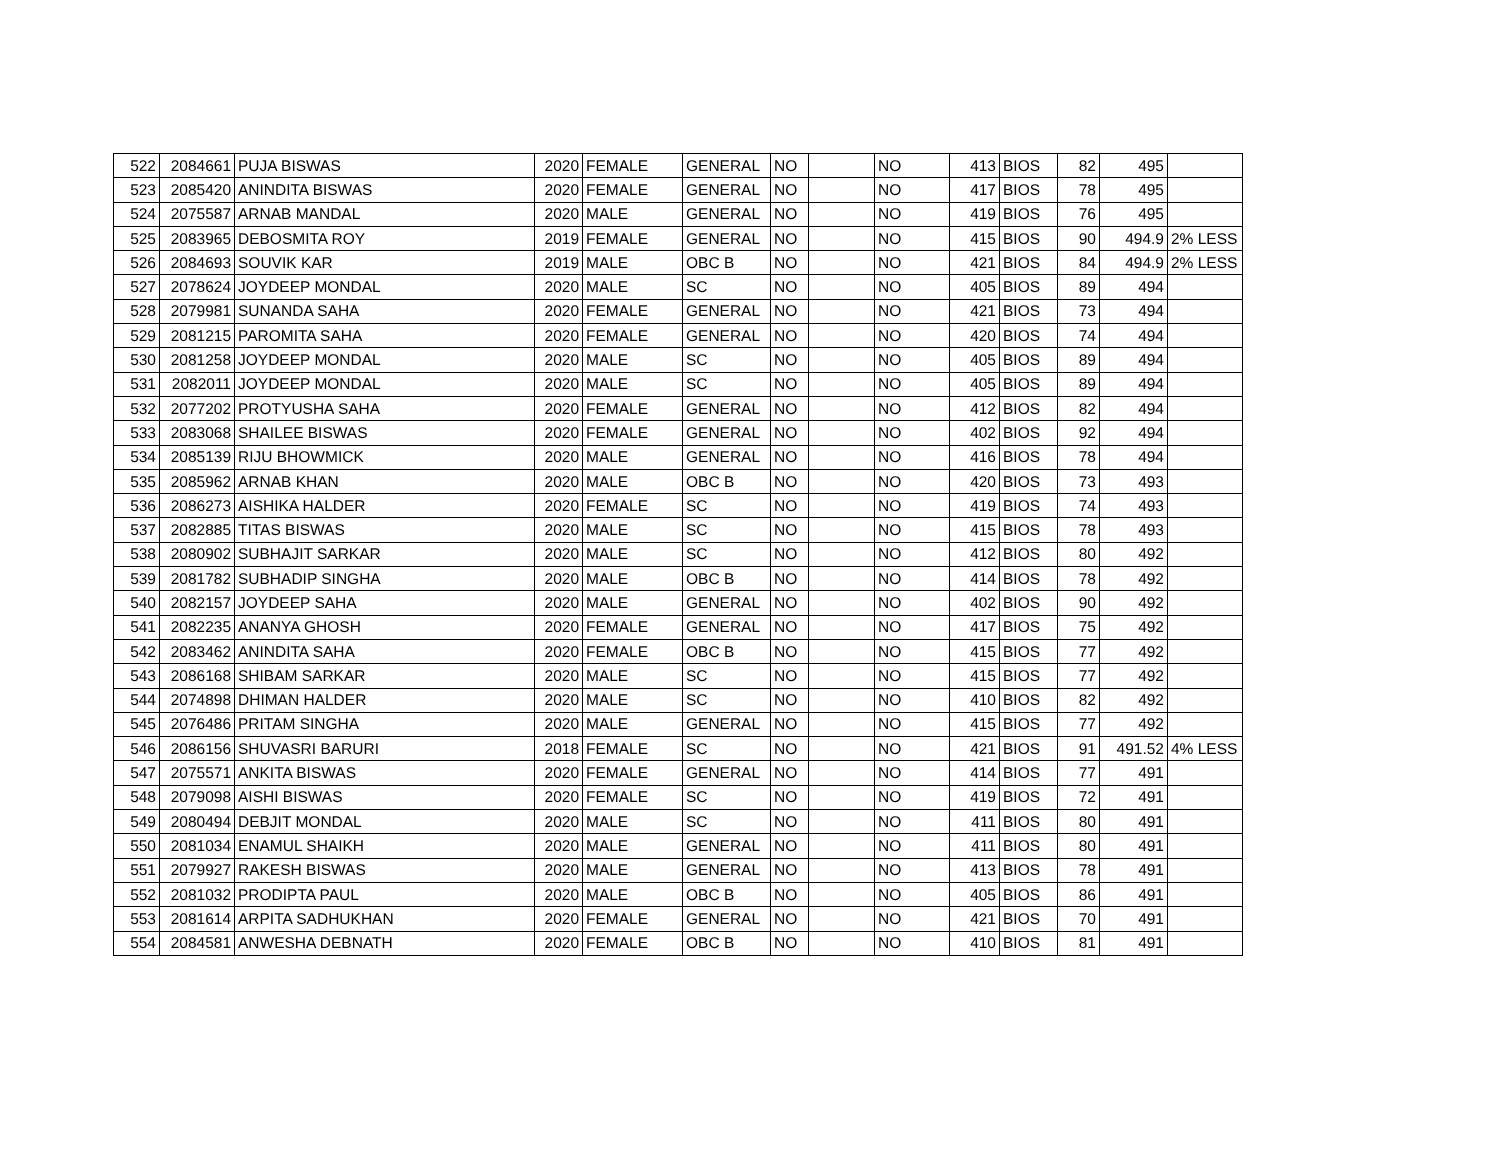| 522 | 2084661 | PUJA BISWAS | 2020 | FEMALE | GENERAL | NO | | NO | 413 | BIOS | 82 | 495 | |
| 523 | 2085420 | ANINDITA BISWAS | 2020 | FEMALE | GENERAL | NO | | NO | 417 | BIOS | 78 | 495 | |
| 524 | 2075587 | ARNAB MANDAL | 2020 | MALE | GENERAL | NO | | NO | 419 | BIOS | 76 | 495 | |
| 525 | 2083965 | DEBOSMITA ROY | 2019 | FEMALE | GENERAL | NO | | NO | 415 | BIOS | 90 | 494.9 | 2% LESS |
| 526 | 2084693 | SOUVIK KAR | 2019 | MALE | OBC B | NO | | NO | 421 | BIOS | 84 | 494.9 | 2% LESS |
| 527 | 2078624 | JOYDEEP MONDAL | 2020 | MALE | SC | NO | | NO | 405 | BIOS | 89 | 494 | |
| 528 | 2079981 | SUNANDA SAHA | 2020 | FEMALE | GENERAL | NO | | NO | 421 | BIOS | 73 | 494 | |
| 529 | 2081215 | PAROMITA SAHA | 2020 | FEMALE | GENERAL | NO | | NO | 420 | BIOS | 74 | 494 | |
| 530 | 2081258 | JOYDEEP MONDAL | 2020 | MALE | SC | NO | | NO | 405 | BIOS | 89 | 494 | |
| 531 | 2082011 | JOYDEEP MONDAL | 2020 | MALE | SC | NO | | NO | 405 | BIOS | 89 | 494 | |
| 532 | 2077202 | PROTYUSHA SAHA | 2020 | FEMALE | GENERAL | NO | | NO | 412 | BIOS | 82 | 494 | |
| 533 | 2083068 | SHAILEE BISWAS | 2020 | FEMALE | GENERAL | NO | | NO | 402 | BIOS | 92 | 494 | |
| 534 | 2085139 | RIJU BHOWMICK | 2020 | MALE | GENERAL | NO | | NO | 416 | BIOS | 78 | 494 | |
| 535 | 2085962 | ARNAB KHAN | 2020 | MALE | OBC B | NO | | NO | 420 | BIOS | 73 | 493 | |
| 536 | 2086273 | AISHIKA HALDER | 2020 | FEMALE | SC | NO | | NO | 419 | BIOS | 74 | 493 | |
| 537 | 2082885 | TITAS BISWAS | 2020 | MALE | SC | NO | | NO | 415 | BIOS | 78 | 493 | |
| 538 | 2080902 | SUBHAJIT SARKAR | 2020 | MALE | SC | NO | | NO | 412 | BIOS | 80 | 492 | |
| 539 | 2081782 | SUBHADIP SINGHA | 2020 | MALE | OBC B | NO | | NO | 414 | BIOS | 78 | 492 | |
| 540 | 2082157 | JOYDEEP SAHA | 2020 | MALE | GENERAL | NO | | NO | 402 | BIOS | 90 | 492 | |
| 541 | 2082235 | ANANYA GHOSH | 2020 | FEMALE | GENERAL | NO | | NO | 417 | BIOS | 75 | 492 | |
| 542 | 2083462 | ANINDITA SAHA | 2020 | FEMALE | OBC B | NO | | NO | 415 | BIOS | 77 | 492 | |
| 543 | 2086168 | SHIBAM SARKAR | 2020 | MALE | SC | NO | | NO | 415 | BIOS | 77 | 492 | |
| 544 | 2074898 | DHIMAN HALDER | 2020 | MALE | SC | NO | | NO | 410 | BIOS | 82 | 492 | |
| 545 | 2076486 | PRITAM SINGHA | 2020 | MALE | GENERAL | NO | | NO | 415 | BIOS | 77 | 492 | |
| 546 | 2086156 | SHUVASRI BARURI | 2018 | FEMALE | SC | NO | | NO | 421 | BIOS | 91 | 491.52 | 4% LESS |
| 547 | 2075571 | ANKITA BISWAS | 2020 | FEMALE | GENERAL | NO | | NO | 414 | BIOS | 77 | 491 | |
| 548 | 2079098 | AISHI BISWAS | 2020 | FEMALE | SC | NO | | NO | 419 | BIOS | 72 | 491 | |
| 549 | 2080494 | DEBJIT MONDAL | 2020 | MALE | SC | NO | | NO | 411 | BIOS | 80 | 491 | |
| 550 | 2081034 | ENAMUL SHAIKH | 2020 | MALE | GENERAL | NO | | NO | 411 | BIOS | 80 | 491 | |
| 551 | 2079927 | RAKESH BISWAS | 2020 | MALE | GENERAL | NO | | NO | 413 | BIOS | 78 | 491 | |
| 552 | 2081032 | PRODIPTA PAUL | 2020 | MALE | OBC B | NO | | NO | 405 | BIOS | 86 | 491 | |
| 553 | 2081614 | ARPITA SADHUKHAN | 2020 | FEMALE | GENERAL | NO | | NO | 421 | BIOS | 70 | 491 | |
| 554 | 2084581 | ANWESHA DEBNATH | 2020 | FEMALE | OBC B | NO | | NO | 410 | BIOS | 81 | 491 | |